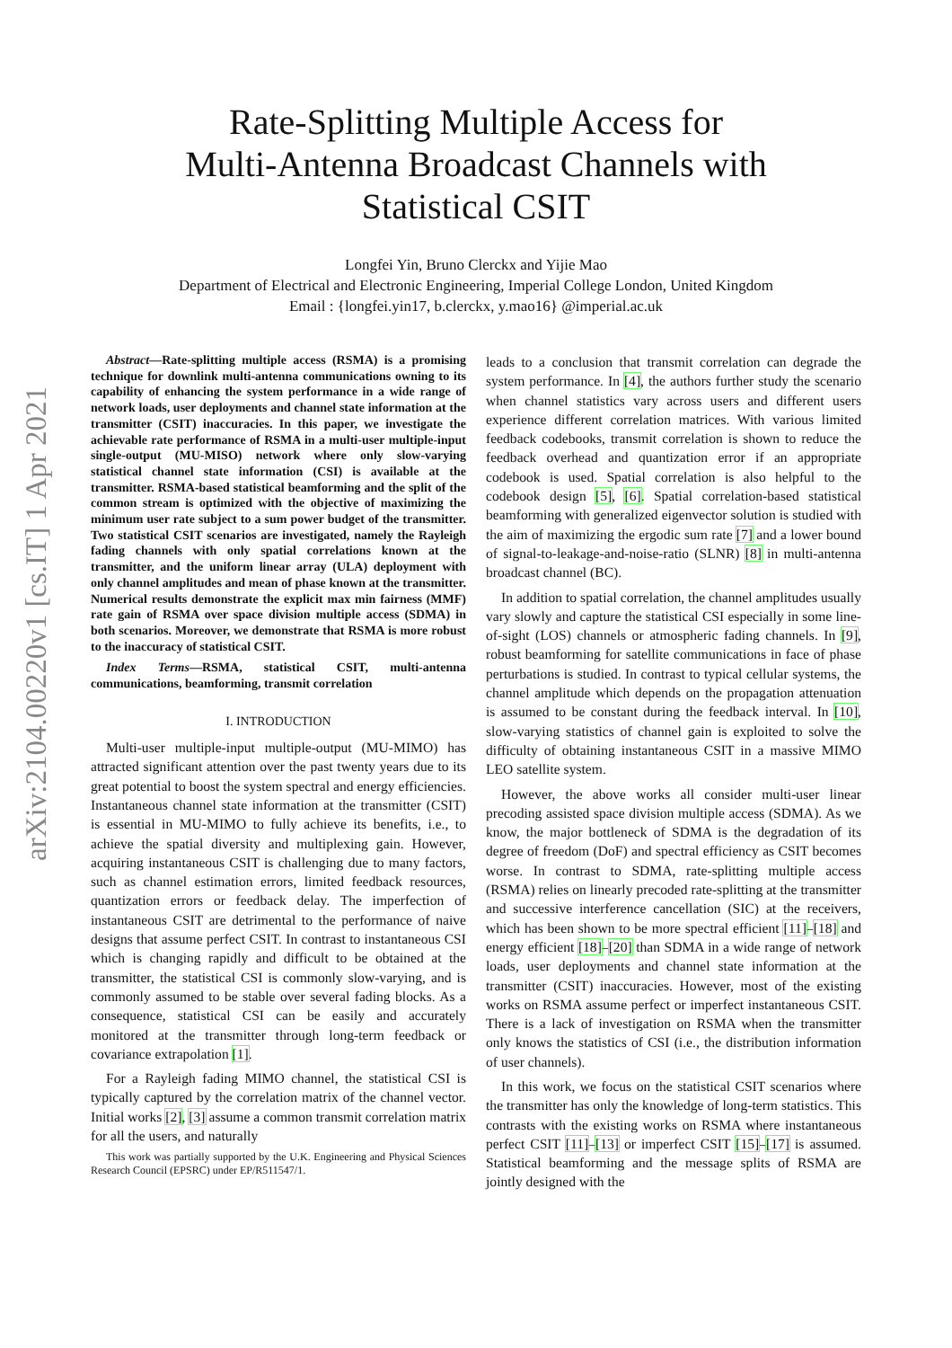arXiv:2104.00220v1 [cs.IT] 1 Apr 2021
Rate-Splitting Multiple Access for
Multi-Antenna Broadcast Channels with
Statistical CSIT
Longfei Yin, Bruno Clerckx and Yijie Mao
Department of Electrical and Electronic Engineering, Imperial College London, United Kingdom
Email : {longfei.yin17, b.clerckx, y.mao16} @imperial.ac.uk
Abstract—Rate-splitting multiple access (RSMA) is a promising technique for downlink multi-antenna communications owning to its capability of enhancing the system performance in a wide range of network loads, user deployments and channel state information at the transmitter (CSIT) inaccuracies. In this paper, we investigate the achievable rate performance of RSMA in a multi-user multiple-input single-output (MU-MISO) network where only slow-varying statistical channel state information (CSI) is available at the transmitter. RSMA-based statistical beamforming and the split of the common stream is optimized with the objective of maximizing the minimum user rate subject to a sum power budget of the transmitter. Two statistical CSIT scenarios are investigated, namely the Rayleigh fading channels with only spatial correlations known at the transmitter, and the uniform linear array (ULA) deployment with only channel amplitudes and mean of phase known at the transmitter. Numerical results demonstrate the explicit max min fairness (MMF) rate gain of RSMA over space division multiple access (SDMA) in both scenarios. Moreover, we demonstrate that RSMA is more robust to the inaccuracy of statistical CSIT.
Index Terms—RSMA, statistical CSIT, multi-antenna communications, beamforming, transmit correlation
I. INTRODUCTION
Multi-user multiple-input multiple-output (MU-MIMO) has attracted significant attention over the past twenty years due to its great potential to boost the system spectral and energy efficiencies. Instantaneous channel state information at the transmitter (CSIT) is essential in MU-MIMO to fully achieve its benefits, i.e., to achieve the spatial diversity and multiplexing gain. However, acquiring instantaneous CSIT is challenging due to many factors, such as channel estimation errors, limited feedback resources, quantization errors or feedback delay. The imperfection of instantaneous CSIT are detrimental to the performance of naive designs that assume perfect CSIT. In contrast to instantaneous CSI which is changing rapidly and difficult to be obtained at the transmitter, the statistical CSI is commonly slow-varying, and is commonly assumed to be stable over several fading blocks. As a consequence, statistical CSI can be easily and accurately monitored at the transmitter through long-term feedback or covariance extrapolation [1].
For a Rayleigh fading MIMO channel, the statistical CSI is typically captured by the correlation matrix of the channel vector. Initial works [2], [3] assume a common transmit correlation matrix for all the users, and naturally
This work was partially supported by the U.K. Engineering and Physical Sciences Research Council (EPSRC) under EP/R511547/1.
leads to a conclusion that transmit correlation can degrade the system performance. In [4], the authors further study the scenario when channel statistics vary across users and different users experience different correlation matrices. With various limited feedback codebooks, transmit correlation is shown to reduce the feedback overhead and quantization error if an appropriate codebook is used. Spatial correlation is also helpful to the codebook design [5], [6]. Spatial correlation-based statistical beamforming with generalized eigenvector solution is studied with the aim of maximizing the ergodic sum rate [7] and a lower bound of signal-to-leakage-and-noise-ratio (SLNR) [8] in multi-antenna broadcast channel (BC).
In addition to spatial correlation, the channel amplitudes usually vary slowly and capture the statistical CSI especially in some line-of-sight (LOS) channels or atmospheric fading channels. In [9], robust beamforming for satellite communications in face of phase perturbations is studied. In contrast to typical cellular systems, the channel amplitude which depends on the propagation attenuation is assumed to be constant during the feedback interval. In [10], slow-varying statistics of channel gain is exploited to solve the difficulty of obtaining instantaneous CSIT in a massive MIMO LEO satellite system.
However, the above works all consider multi-user linear precoding assisted space division multiple access (SDMA). As we know, the major bottleneck of SDMA is the degradation of its degree of freedom (DoF) and spectral efficiency as CSIT becomes worse. In contrast to SDMA, rate-splitting multiple access (RSMA) relies on linearly precoded rate-splitting at the transmitter and successive interference cancellation (SIC) at the receivers, which has been shown to be more spectral efficient [11]–[18] and energy efficient [18]–[20] than SDMA in a wide range of network loads, user deployments and channel state information at the transmitter (CSIT) inaccuracies. However, most of the existing works on RSMA assume perfect or imperfect instantaneous CSIT. There is a lack of investigation on RSMA when the transmitter only knows the statistics of CSI (i.e., the distribution information of user channels).
In this work, we focus on the statistical CSIT scenarios where the transmitter has only the knowledge of long-term statistics. This contrasts with the existing works on RSMA where instantaneous perfect CSIT [11]–[13] or imperfect CSIT [15]–[17] is assumed. Statistical beamforming and the message splits of RSMA are jointly designed with the